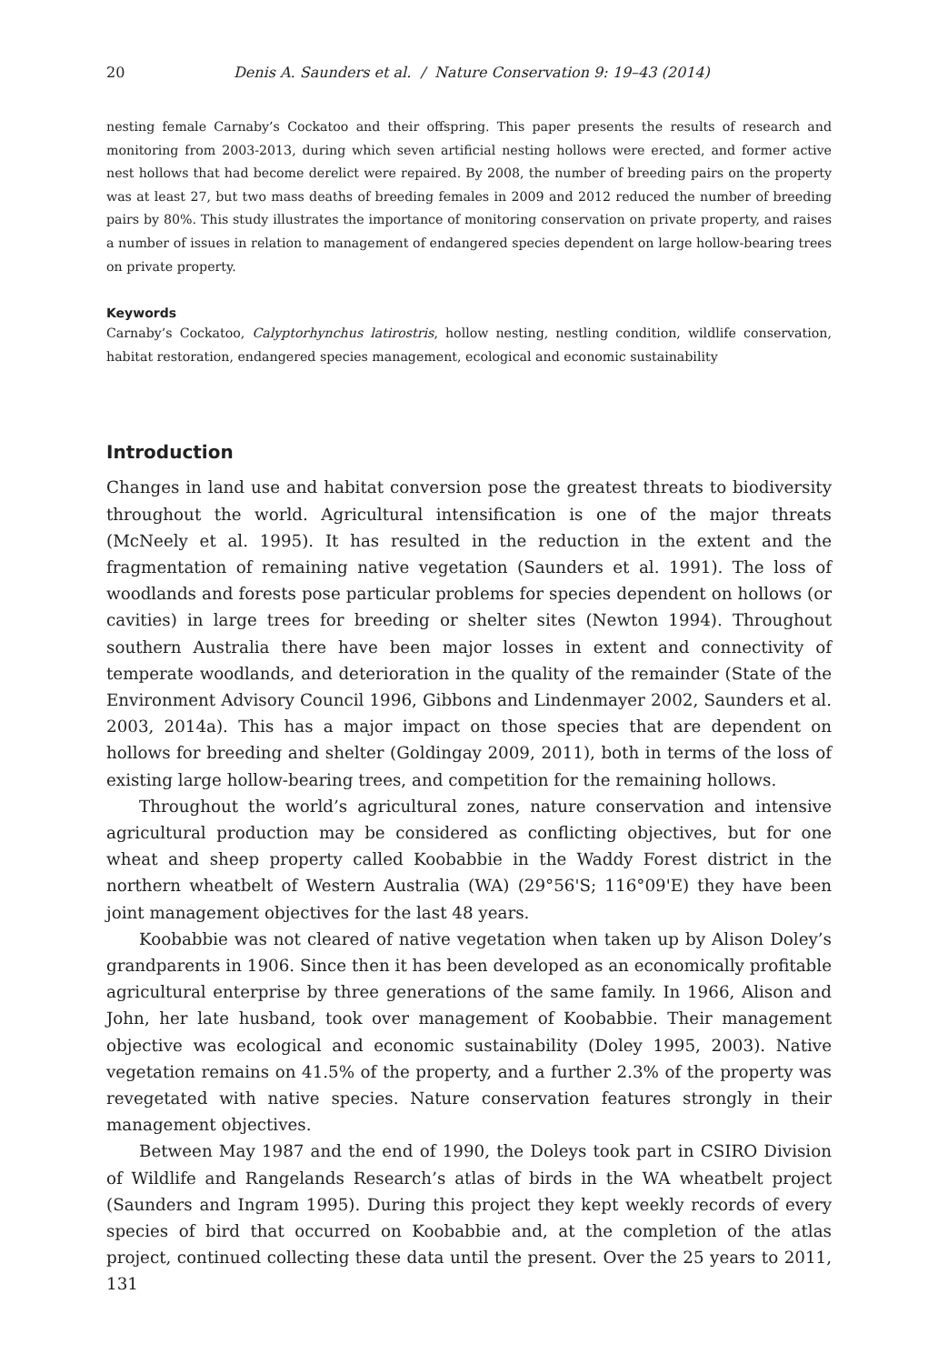20 Denis A. Saunders et al. / Nature Conservation 9: 19–43 (2014)
nesting female Carnaby’s Cockatoo and their offspring. This paper presents the results of research and monitoring from 2003-2013, during which seven artificial nesting hollows were erected, and former active nest hollows that had become derelict were repaired. By 2008, the number of breeding pairs on the property was at least 27, but two mass deaths of breeding females in 2009 and 2012 reduced the number of breeding pairs by 80%. This study illustrates the importance of monitoring conservation on private property, and raises a number of issues in relation to management of endangered species dependent on large hollow-bearing trees on private property.
Keywords
Carnaby’s Cockatoo, Calyptorhynchus latirostris, hollow nesting, nestling condition, wildlife conservation, habitat restoration, endangered species management, ecological and economic sustainability
Introduction
Changes in land use and habitat conversion pose the greatest threats to biodiversity throughout the world. Agricultural intensification is one of the major threats (McNeely et al. 1995). It has resulted in the reduction in the extent and the fragmentation of remaining native vegetation (Saunders et al. 1991). The loss of woodlands and forests pose particular problems for species dependent on hollows (or cavities) in large trees for breeding or shelter sites (Newton 1994). Throughout southern Australia there have been major losses in extent and connectivity of temperate woodlands, and deterioration in the quality of the remainder (State of the Environment Advisory Council 1996, Gibbons and Lindenmayer 2002, Saunders et al. 2003, 2014a). This has a major impact on those species that are dependent on hollows for breeding and shelter (Goldingay 2009, 2011), both in terms of the loss of existing large hollow-bearing trees, and competition for the remaining hollows.
Throughout the world’s agricultural zones, nature conservation and intensive agricultural production may be considered as conflicting objectives, but for one wheat and sheep property called Koobabbie in the Waddy Forest district in the northern wheatbelt of Western Australia (WA) (29°56'S; 116°09'E) they have been joint management objectives for the last 48 years.
Koobabbie was not cleared of native vegetation when taken up by Alison Doley’s grandparents in 1906. Since then it has been developed as an economically profitable agricultural enterprise by three generations of the same family. In 1966, Alison and John, her late husband, took over management of Koobabbie. Their management objective was ecological and economic sustainability (Doley 1995, 2003). Native vegetation remains on 41.5% of the property, and a further 2.3% of the property was revegetated with native species. Nature conservation features strongly in their management objectives.
Between May 1987 and the end of 1990, the Doleys took part in CSIRO Division of Wildlife and Rangelands Research’s atlas of birds in the WA wheatbelt project (Saunders and Ingram 1995). During this project they kept weekly records of every species of bird that occurred on Koobabbie and, at the completion of the atlas project, continued collecting these data until the present. Over the 25 years to 2011, 131